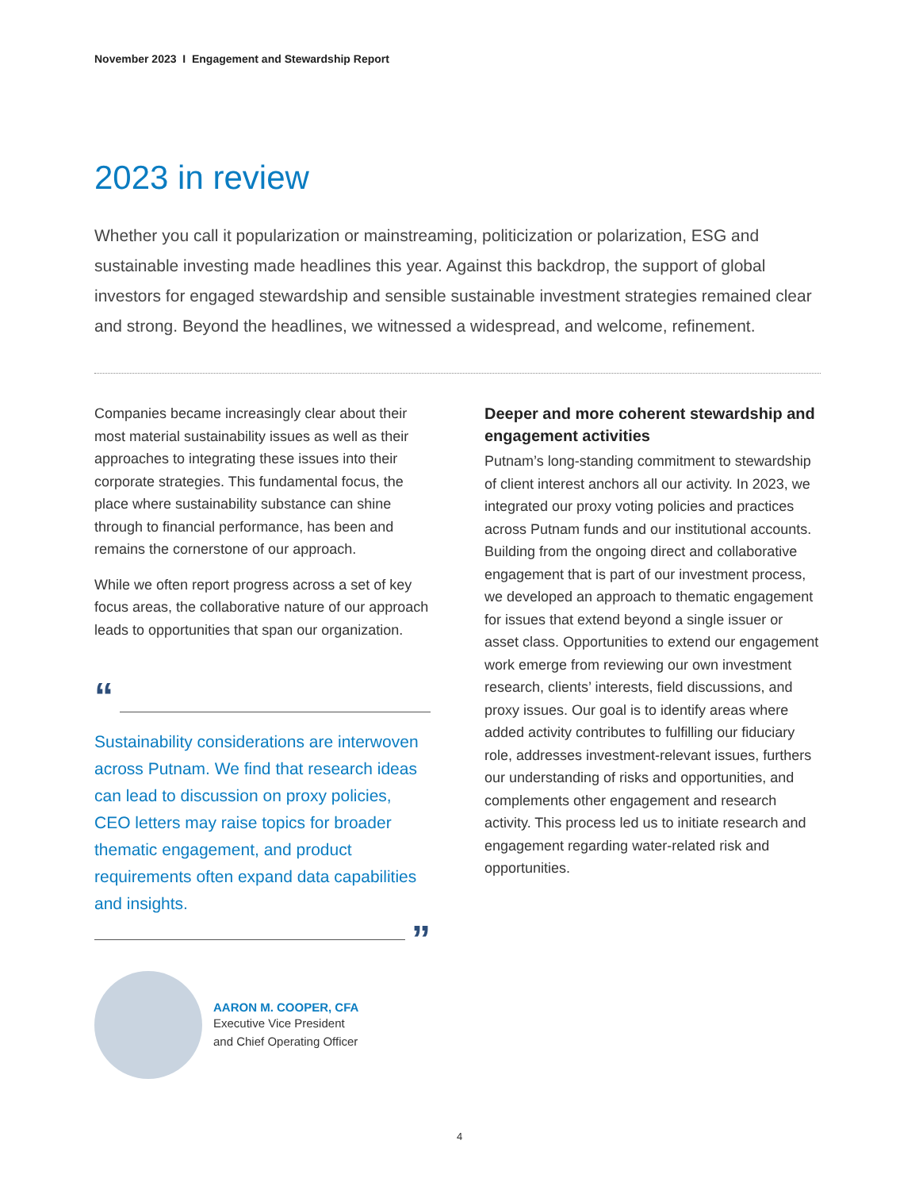November 2023 I Engagement and Stewardship Report
2023 in review
Whether you call it popularization or mainstreaming, politicization or polarization, ESG and sustainable investing made headlines this year. Against this backdrop, the support of global investors for engaged stewardship and sensible sustainable investment strategies remained clear and strong. Beyond the headlines, we witnessed a widespread, and welcome, refinement.
Companies became increasingly clear about their most material sustainability issues as well as their approaches to integrating these issues into their corporate strategies. This fundamental focus, the place where sustainability substance can shine through to financial performance, has been and remains the cornerstone of our approach.
While we often report progress across a set of key focus areas, the collaborative nature of our approach leads to opportunities that span our organization.
“
Sustainability considerations are interwoven across Putnam. We find that research ideas can lead to discussion on proxy policies, CEO letters may raise topics for broader thematic engagement, and product requirements often expand data capabilities and insights.
”
AARON M. COOPER, CFA
Executive Vice President
and Chief Operating Officer
Deeper and more coherent stewardship and engagement activities
Putnam’s long-standing commitment to stewardship of client interest anchors all our activity. In 2023, we integrated our proxy voting policies and practices across Putnam funds and our institutional accounts. Building from the ongoing direct and collaborative engagement that is part of our investment process, we developed an approach to thematic engagement for issues that extend beyond a single issuer or asset class. Opportunities to extend our engagement work emerge from reviewing our own investment research, clients’ interests, field discussions, and proxy issues. Our goal is to identify areas where added activity contributes to fulfilling our fiduciary role, addresses investment-relevant issues, furthers our understanding of risks and opportunities, and complements other engagement and research activity. This process led us to initiate research and engagement regarding water-related risk and opportunities.
4